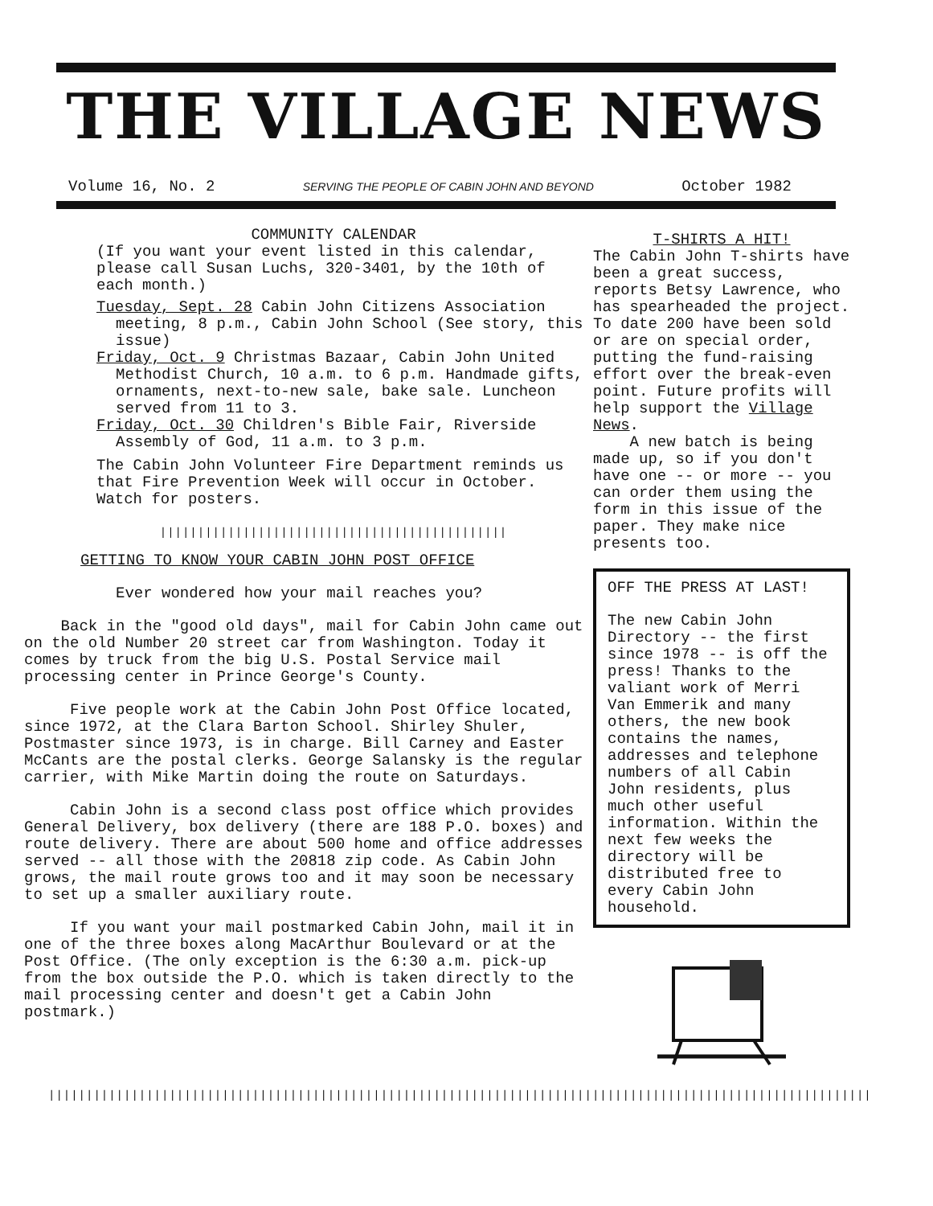THE VILLAGE NEWS
Volume 16, No. 2 SERVING THE PEOPLE OF CABIN JOHN AND BEYOND October 1982
COMMUNITY CALENDAR
(If you want your event listed in this calendar, please call Susan Luchs, 320-3401, by the 10th of each month.)
Tuesday, Sept. 28 Cabin John Citizens Association meeting, 8 p.m., Cabin John School (See story, this issue)
Friday, Oct. 9 Christmas Bazaar, Cabin John United Methodist Church, 10 a.m. to 6 p.m. Handmade gifts, ornaments, next-to-new sale, bake sale. Luncheon served from 11 to 3.
Friday, Oct. 30 Children's Bible Fair, Riverside Assembly of God, 11 a.m. to 3 p.m.
The Cabin John Volunteer Fire Department reminds us that Fire Prevention Week will occur in October. Watch for posters.
||||||||||||||||||||||||||||||||||||||||||||||
GETTING TO KNOW YOUR CABIN JOHN POST OFFICE
Ever wondered how your mail reaches you?
Back in the "good old days", mail for Cabin John came out on the old Number 20 street car from Washington. Today it comes by truck from the big U.S. Postal Service mail processing center in Prince George's County.
Five people work at the Cabin John Post Office located, since 1972, at the Clara Barton School. Shirley Shuler, Postmaster since 1973, is in charge. Bill Carney and Easter McCants are the postal clerks. George Salansky is the regular carrier, with Mike Martin doing the route on Saturdays.
Cabin John is a second class post office which provides General Delivery, box delivery (there are 188 P.O. boxes) and route delivery. There are about 500 home and office addresses served -- all those with the 20818 zip code. As Cabin John grows, the mail route grows too and it may soon be necessary to set up a smaller auxiliary route.
If you want your mail postmarked Cabin John, mail it in one of the three boxes along MacArthur Boulevard or at the Post Office. (The only exception is the 6:30 a.m. pick-up from the box outside the P.O. which is taken directly to the mail processing center and doesn't get a Cabin John postmark.)
T-SHIRTS A HIT!
The Cabin John T-shirts have been a great success, reports Betsy Lawrence, who has spearheaded the project. To date 200 have been sold or are on special order, putting the fund-raising effort over the break-even point. Future profits will help support the Village News.
A new batch is being made up, so if you don't have one -- or more -- you can order them using the form in this issue of the paper. They make nice presents too.
OFF THE PRESS AT LAST!
The new Cabin John Directory -- the first since 1978 -- is off the press! Thanks to the valiant work of Merri Van Emmerik and many others, the new book contains the names, addresses and telephone numbers of all Cabin John residents, plus much other useful information. Within the next few weeks the directory will be distributed free to every Cabin John household.
||||||||||||||||||||||||||||||||||||||||||||||||||||||||||||||||||||||||||||||||||||||||||||||||||||||||||||||||||||||